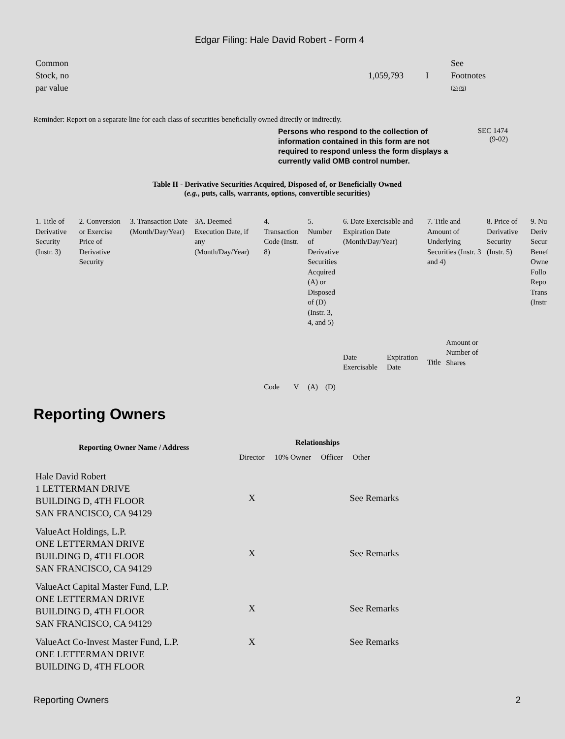Edgar Filing: Hale David Robert - Form 4
| Common Stock, no par value | 1,059,793 | I | See Footnotes <sup>(3) (6)</sup> |
Reminder: Report on a separate line for each class of securities beneficially owned directly or indirectly.
Persons who respond to the collection of information contained in this form are not required to respond unless the form displays a currently valid OMB control number.
SEC 1474
(9-02)
Table II - Derivative Securities Acquired, Disposed of, or Beneficially Owned
(e.g., puts, calls, warrants, options, convertible securities)
| 1. Title of Derivative Security (Instr. 3) | 2. Conversion or Exercise Price of Derivative Security | 3. Transaction Date (Month/Day/Year) | 3A. Deemed Execution Date, if any (Month/Day/Year) | 4. Transaction Code (Instr. 8) | | 5. Number of Derivative Securities Acquired (A) or Disposed of (D) (Instr. 3, 4, and 5) | | 6. Date Exercisable and Expiration Date (Month/Day/Year) | | 7. Title and Amount of Underlying Securities (Instr. 3 and 4) | | 8. Price of Derivative Security (Instr. 5) | 9. Nu Deriv Secur Benef Owne Follo Repo Trans (Instr |
| | | | | Code | V | (A) | (D) | Date Exercisable | Expiration Date | Title | Amount or Number of Shares | | |
Reporting Owners
| Reporting Owner Name / Address | Relationships | | | |
| --- | --- | --- | --- | --- |
| | Director | 10% Owner | Officer | Other |
| Hale David Robert 1 LETTERMAN DRIVE BUILDING D, 4TH FLOOR SAN FRANCISCO, CA 94129 | X | | | See Remarks |
| ValueAct Holdings, L.P. ONE LETTERMAN DRIVE BUILDING D, 4TH FLOOR SAN FRANCISCO, CA 94129 | X | | | See Remarks |
| ValueAct Capital Master Fund, L.P. ONE LETTERMAN DRIVE BUILDING D, 4TH FLOOR SAN FRANCISCO, CA 94129 | X | | | See Remarks |
| ValueAct Co-Invest Master Fund, L.P. ONE LETTERMAN DRIVE BUILDING D, 4TH FLOOR | X | | | See Remarks |
Reporting Owners 2